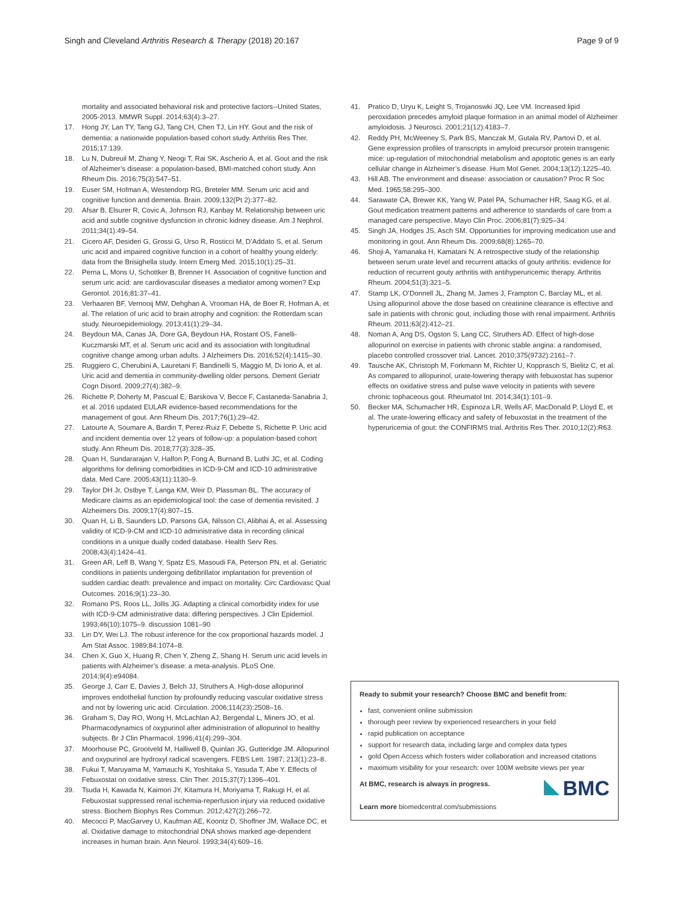Singh and Cleveland Arthritis Research & Therapy (2018) 20:167
Page 9 of 9
mortality and associated behavioral risk and protective factors--United States, 2005-2013. MMWR Suppl. 2014;63(4):3–27.
17. Hong JY, Lan TY, Tang GJ, Tang CH, Chen TJ, Lin HY. Gout and the risk of dementia: a nationwide population-based cohort study. Arthritis Res Ther. 2015;17:139.
18. Lu N, Dubreuil M, Zhang Y, Neogi T, Rai SK, Ascherio A, et al. Gout and the risk of Alzheimer’s disease: a population-based, BMI-matched cohort study. Ann Rheum Dis. 2016;75(3):547–51.
19. Euser SM, Hofman A, Westendorp RG, Breteler MM. Serum uric acid and cognitive function and dementia. Brain. 2009;132(Pt 2):377–82.
20. Afsar B, Elsurer R, Covic A, Johnson RJ, Kanbay M. Relationship between uric acid and subtle cognitive dysfunction in chronic kidney disease. Am J Nephrol. 2011;34(1):49–54.
21. Cicero AF, Desideri G, Grossi G, Urso R, Rosticci M, D’Addato S, et al. Serum uric acid and impaired cognitive function in a cohort of healthy young elderly: data from the Brisighella study. Intern Emerg Med. 2015;10(1):25–31.
22. Perna L, Mons U, Schottker B, Brenner H. Association of cognitive function and serum uric acid: are cardiovascular diseases a mediator among women? Exp Gerontol. 2016;81:37–41.
23. Verhaaren BF, Vernooij MW, Dehghan A, Vrooman HA, de Boer R, Hofman A, et al. The relation of uric acid to brain atrophy and cognition: the Rotterdam scan study. Neuroepidemiology. 2013;41(1):29–34.
24. Beydoun MA, Canas JA, Dore GA, Beydoun HA, Rostant OS, Fanelli-Kuczmarski MT, et al. Serum uric acid and its association with longitudinal cognitive change among urban adults. J Alzheimers Dis. 2016;52(4):1415–30.
25. Ruggiero C, Cherubini A, Lauretani F, Bandinelli S, Maggio M, Di Iorio A, et al. Uric acid and dementia in community-dwelling older persons. Dement Geriatr Cogn Disord. 2009;27(4):382–9.
26. Richette P, Doherty M, Pascual E, Barskova V, Becce F, Castaneda-Sanabria J, et al. 2016 updated EULAR evidence-based recommendations for the management of gout. Ann Rheum Dis. 2017;76(1):29–42.
27. Latourte A, Soumare A, Bardin T, Perez-Ruiz F, Debette S, Richette P. Uric acid and incident dementia over 12 years of follow-up: a population-based cohort study. Ann Rheum Dis. 2018;77(3):328–35.
28. Quan H, Sundararajan V, Halfon P, Fong A, Burnand B, Luthi JC, et al. Coding algorithms for defining comorbidities in ICD-9-CM and ICD-10 administrative data. Med Care. 2005;43(11):1130–9.
29. Taylor DH Jr, Ostbye T, Langa KM, Weir D, Plassman BL. The accuracy of Medicare claims as an epidemiological tool: the case of dementia revisited. J Alzheimers Dis. 2009;17(4):807–15.
30. Quan H, Li B, Saunders LD, Parsons GA, Nilsson CI, Alibhai A, et al. Assessing validity of ICD-9-CM and ICD-10 administrative data in recording clinical conditions in a unique dually coded database. Health Serv Res. 2008;43(4):1424–41.
31. Green AR, Leff B, Wang Y, Spatz ES, Masoudi FA, Peterson PN, et al. Geriatric conditions in patients undergoing defibrillator implantation for prevention of sudden cardiac death: prevalence and impact on mortality. Circ Cardiovasc Qual Outcomes. 2016;9(1):23–30.
32. Romano PS, Roos LL, Jollis JG. Adapting a clinical comorbidity index for use with ICD-9-CM administrative data: differing perspectives. J Clin Epidemiol. 1993;46(10):1075–9. discussion 1081–90
33. Lin DY, Wei LJ. The robust inference for the cox proportional hazards model. J Am Stat Assoc. 1989;84:1074–8.
34. Chen X, Guo X, Huang R, Chen Y, Zheng Z, Shang H. Serum uric acid levels in patients with Alzheimer’s disease: a meta-analysis. PLoS One. 2014;9(4):e94084.
35. George J, Carr E, Davies J, Belch JJ, Struthers A. High-dose allopurinol improves endothelial function by profoundly reducing vascular oxidative stress and not by lowering uric acid. Circulation. 2006;114(23):2508–16.
36. Graham S, Day RO, Wong H, McLachlan AJ, Bergendal L, Miners JO, et al. Pharmacodynamics of oxypurinol after administration of allopurinol to healthy subjects. Br J Clin Pharmacol. 1996;41(4):299–304.
37. Moorhouse PC, Grootveld M, Halliwell B, Quinlan JG, Gutteridge JM. Allopurinol and oxypurinol are hydroxyl radical scavengers. FEBS Lett. 1987; 213(1):23–8.
38. Fukui T, Maruyama M, Yamauchi K, Yoshitaka S, Yasuda T, Abe Y. Effects of Febuxostat on oxidative stress. Clin Ther. 2015;37(7):1396–401.
39. Tsuda H, Kawada N, Kaimori JY, Kitamura H, Moriyama T, Rakugi H, et al. Febuxostat suppressed renal ischemia-reperfusion injury via reduced oxidative stress. Biochem Biophys Res Commun. 2012;427(2):266–72.
40. Mecocci P, MacGarvey U, Kaufman AE, Koontz D, Shoffner JM, Wallace DC, et al. Oxidative damage to mitochondrial DNA shows marked age-dependent increases in human brain. Ann Neurol. 1993;34(4):609–16.
41. Pratico D, Uryu K, Leight S, Trojanoswki JQ, Lee VM. Increased lipid peroxidation precedes amyloid plaque formation in an animal model of Alzheimer amyloidosis. J Neurosci. 2001;21(12):4183–7.
42. Reddy PH, McWeeney S, Park BS, Manczak M, Gutala RV, Partovi D, et al. Gene expression profiles of transcripts in amyloid precursor protein transgenic mice: up-regulation of mitochondrial metabolism and apoptotic genes is an early cellular change in Alzheimer’s disease. Hum Mol Genet. 2004;13(12):1225–40.
43. Hill AB. The environment and disease: association or causation? Proc R Soc Med. 1965;58:295–300.
44. Sarawate CA, Brewer KK, Yang W, Patel PA, Schumacher HR, Saag KG, et al. Gout medication treatment patterns and adherence to standards of care from a managed care perspective. Mayo Clin Proc. 2006;81(7):925–34.
45. Singh JA, Hodges JS, Asch SM. Opportunities for improving medication use and monitoring in gout. Ann Rheum Dis. 2009;68(8):1265–70.
46. Shoji A, Yamanaka H, Kamatani N. A retrospective study of the relationship between serum urate level and recurrent attacks of gouty arthritis: evidence for reduction of recurrent gouty arthritis with antihyperuricemic therapy. Arthritis Rheum. 2004;51(3):321–5.
47. Stamp LK, O’Donnell JL, Zhang M, James J, Frampton C, Barclay ML, et al. Using allopurinol above the dose based on creatinine clearance is effective and safe in patients with chronic gout, including those with renal impairment. Arthritis Rheum. 2011;63(2):412–21.
48. Noman A, Ang DS, Ogston S, Lang CC, Struthers AD. Effect of high-dose allopurinol on exercise in patients with chronic stable angina: a randomised, placebo controlled crossover trial. Lancet. 2010;375(9732):2161–7.
49. Tausche AK, Christoph M, Forkmann M, Richter U, Kopprasch S, Bielitz C, et al. As compared to allopurinol, urate-lowering therapy with febuxostat has superior effects on oxidative stress and pulse wave velocity in patients with severe chronic tophaceous gout. Rheumatol Int. 2014;34(1):101–9.
50. Becker MA, Schumacher HR, Espinoza LR, Wells AF, MacDonald P, Lloyd E, et al. The urate-lowering efficacy and safety of febuxostat in the treatment of the hyperuricemia of gout: the CONFIRMS trial. Arthritis Res Ther. 2010;12(2):R63.
Ready to submit your research? Choose BMC and benefit from:
fast, convenient online submission
thorough peer review by experienced researchers in your field
rapid publication on acceptance
support for research data, including large and complex data types
gold Open Access which fosters wider collaboration and increased citations
maximum visibility for your research: over 100M website views per year
BMC
At BMC, research is always in progress.
Learn more biomedcentral.com/submissions